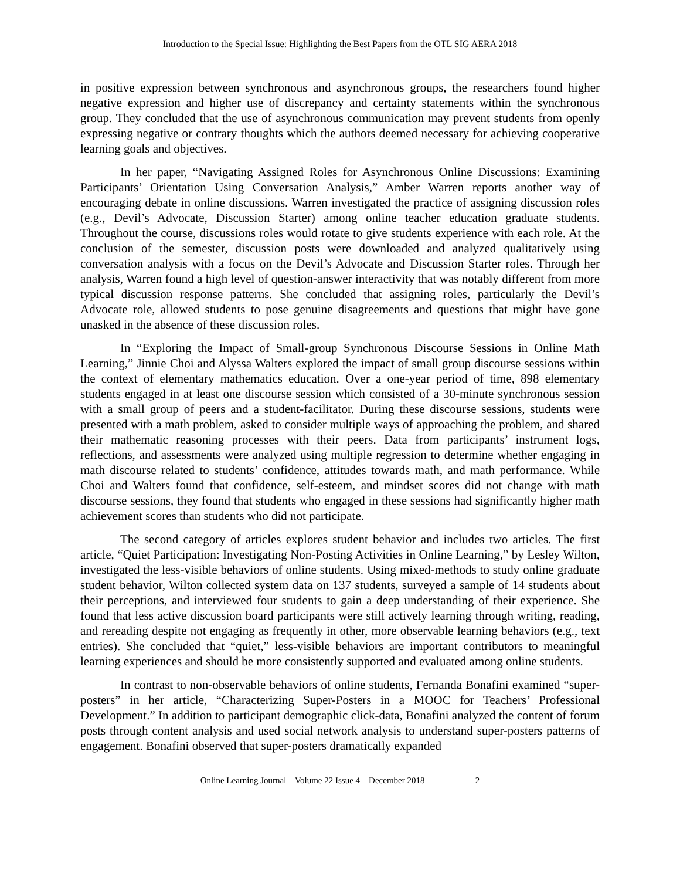Introduction to the Special Issue: Highlighting the Best Papers from the OTL SIG AERA 2018
in positive expression between synchronous and asynchronous groups, the researchers found higher negative expression and higher use of discrepancy and certainty statements within the synchronous group. They concluded that the use of asynchronous communication may prevent students from openly expressing negative or contrary thoughts which the authors deemed necessary for achieving cooperative learning goals and objectives.
In her paper, “Navigating Assigned Roles for Asynchronous Online Discussions: Examining Participants’ Orientation Using Conversation Analysis,” Amber Warren reports another way of encouraging debate in online discussions. Warren investigated the practice of assigning discussion roles (e.g., Devil’s Advocate, Discussion Starter) among online teacher education graduate students. Throughout the course, discussions roles would rotate to give students experience with each role. At the conclusion of the semester, discussion posts were downloaded and analyzed qualitatively using conversation analysis with a focus on the Devil’s Advocate and Discussion Starter roles. Through her analysis, Warren found a high level of question-answer interactivity that was notably different from more typical discussion response patterns. She concluded that assigning roles, particularly the Devil’s Advocate role, allowed students to pose genuine disagreements and questions that might have gone unasked in the absence of these discussion roles.
In “Exploring the Impact of Small-group Synchronous Discourse Sessions in Online Math Learning,” Jinnie Choi and Alyssa Walters explored the impact of small group discourse sessions within the context of elementary mathematics education. Over a one-year period of time, 898 elementary students engaged in at least one discourse session which consisted of a 30-minute synchronous session with a small group of peers and a student-facilitator. During these discourse sessions, students were presented with a math problem, asked to consider multiple ways of approaching the problem, and shared their mathematic reasoning processes with their peers. Data from participants’ instrument logs, reflections, and assessments were analyzed using multiple regression to determine whether engaging in math discourse related to students’ confidence, attitudes towards math, and math performance. While Choi and Walters found that confidence, self-esteem, and mindset scores did not change with math discourse sessions, they found that students who engaged in these sessions had significantly higher math achievement scores than students who did not participate.
The second category of articles explores student behavior and includes two articles. The first article, “Quiet Participation: Investigating Non-Posting Activities in Online Learning,” by Lesley Wilton, investigated the less-visible behaviors of online students. Using mixed-methods to study online graduate student behavior, Wilton collected system data on 137 students, surveyed a sample of 14 students about their perceptions, and interviewed four students to gain a deep understanding of their experience. She found that less active discussion board participants were still actively learning through writing, reading, and rereading despite not engaging as frequently in other, more observable learning behaviors (e.g., text entries). She concluded that “quiet,” less-visible behaviors are important contributors to meaningful learning experiences and should be more consistently supported and evaluated among online students.
In contrast to non-observable behaviors of online students, Fernanda Bonafini examined “super-posters” in her article, “Characterizing Super-Posters in a MOOC for Teachers’ Professional Development.” In addition to participant demographic click-data, Bonafini analyzed the content of forum posts through content analysis and used social network analysis to understand super-posters patterns of engagement. Bonafini observed that super-posters dramatically expanded
Online Learning Journal – Volume 22 Issue 4 – December 2018 2